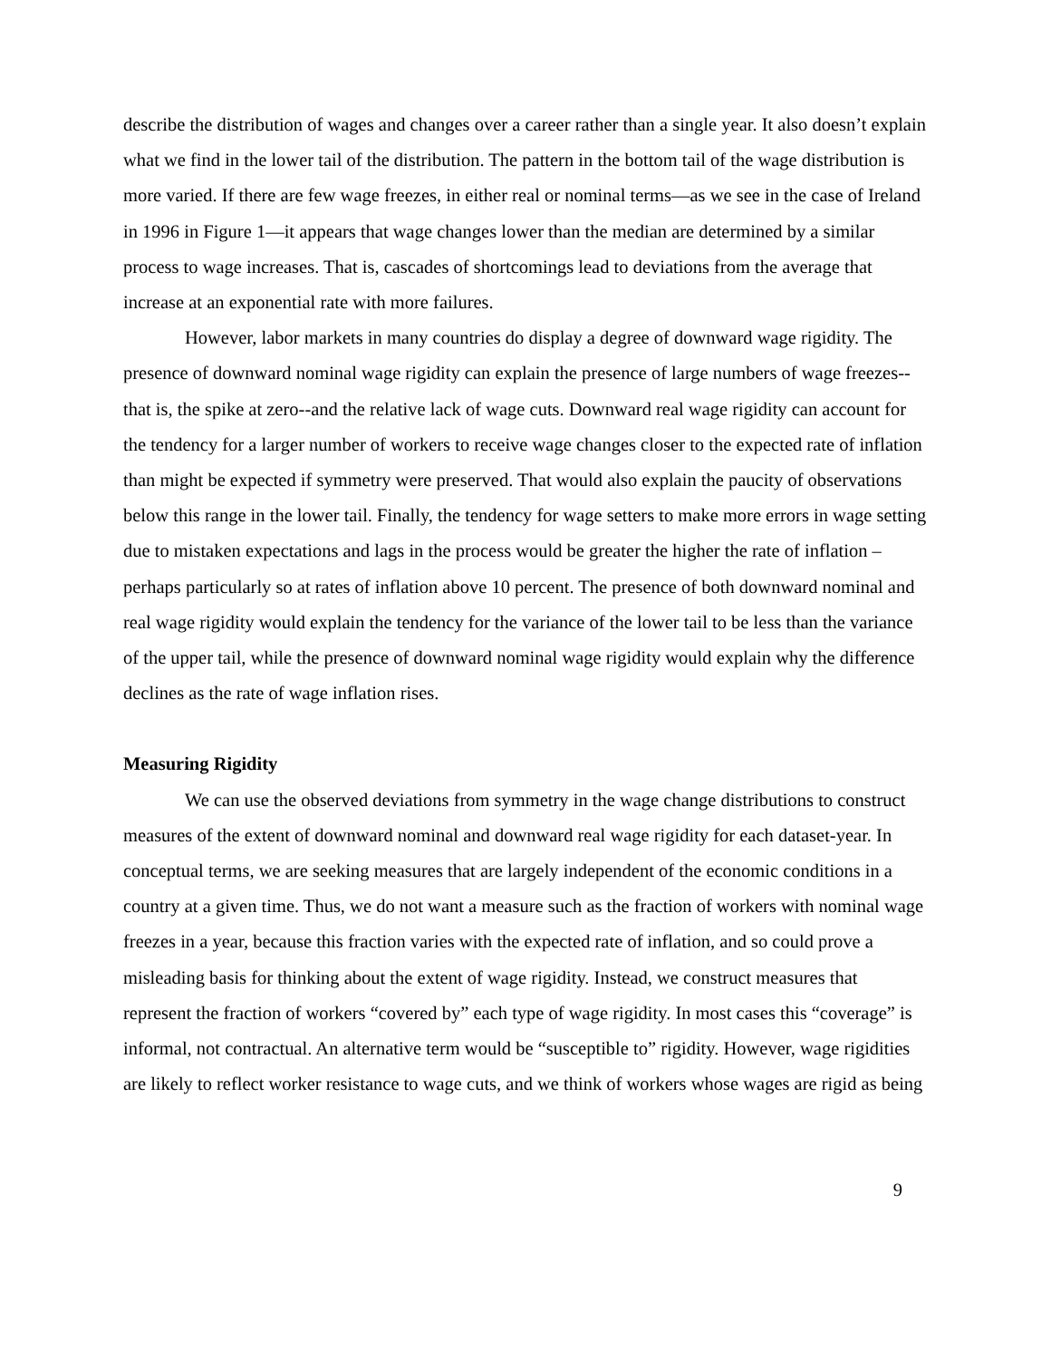describe the distribution of wages and changes over a career rather than a single year. It also doesn’t explain what we find in the lower tail of the distribution. The pattern in the bottom tail of the wage distribution is more varied. If there are few wage freezes, in either real or nominal terms—as we see in the case of Ireland in 1996 in Figure 1—it appears that wage changes lower than the median are determined by a similar process to wage increases. That is, cascades of shortcomings lead to deviations from the average that increase at an exponential rate with more failures.
However, labor markets in many countries do display a degree of downward wage rigidity. The presence of downward nominal wage rigidity can explain the presence of large numbers of wage freezes--that is, the spike at zero--and the relative lack of wage cuts. Downward real wage rigidity can account for the tendency for a larger number of workers to receive wage changes closer to the expected rate of inflation than might be expected if symmetry were preserved. That would also explain the paucity of observations below this range in the lower tail. Finally, the tendency for wage setters to make more errors in wage setting due to mistaken expectations and lags in the process would be greater the higher the rate of inflation – perhaps particularly so at rates of inflation above 10 percent. The presence of both downward nominal and real wage rigidity would explain the tendency for the variance of the lower tail to be less than the variance of the upper tail, while the presence of downward nominal wage rigidity would explain why the difference declines as the rate of wage inflation rises.
Measuring Rigidity
We can use the observed deviations from symmetry in the wage change distributions to construct measures of the extent of downward nominal and downward real wage rigidity for each dataset-year. In conceptual terms, we are seeking measures that are largely independent of the economic conditions in a country at a given time. Thus, we do not want a measure such as the fraction of workers with nominal wage freezes in a year, because this fraction varies with the expected rate of inflation, and so could prove a misleading basis for thinking about the extent of wage rigidity. Instead, we construct measures that represent the fraction of workers “covered by” each type of wage rigidity. In most cases this “coverage” is informal, not contractual. An alternative term would be “susceptible to” rigidity. However, wage rigidities are likely to reflect worker resistance to wage cuts, and we think of workers whose wages are rigid as being
9